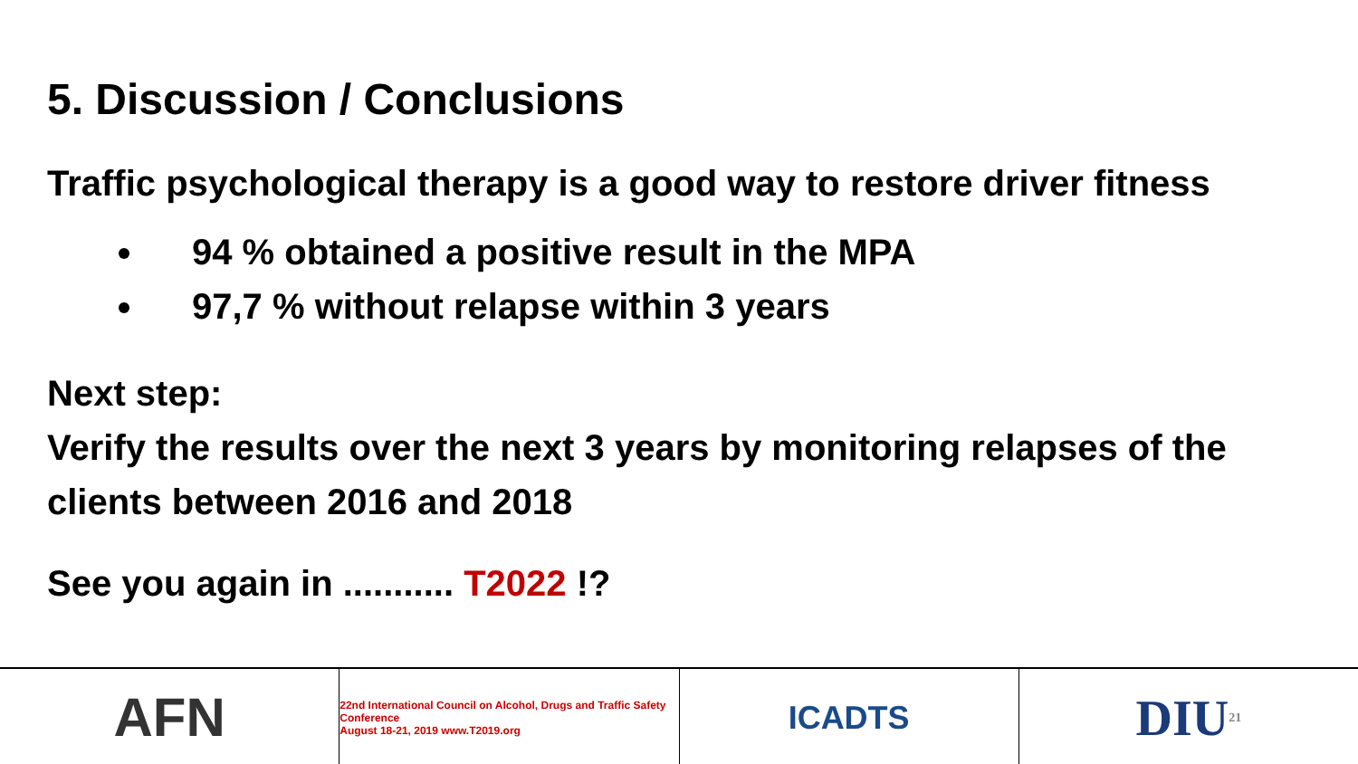5. Discussion / Conclusions
Traffic psychological therapy is a good way to restore driver fitness
94 % obtained a positive result in the MPA
97,7 % without relapse within 3 years
Next step:
Verify the results over the next 3 years by monitoring relapses of the clients between 2016 and 2018
See you again in ........... T2022 !?
AFN
22nd International Council on Alcohol, Drugs and Traffic Safety Conference
August 18-21, 2019 www.T2019.org
ICADTS
DIU 21